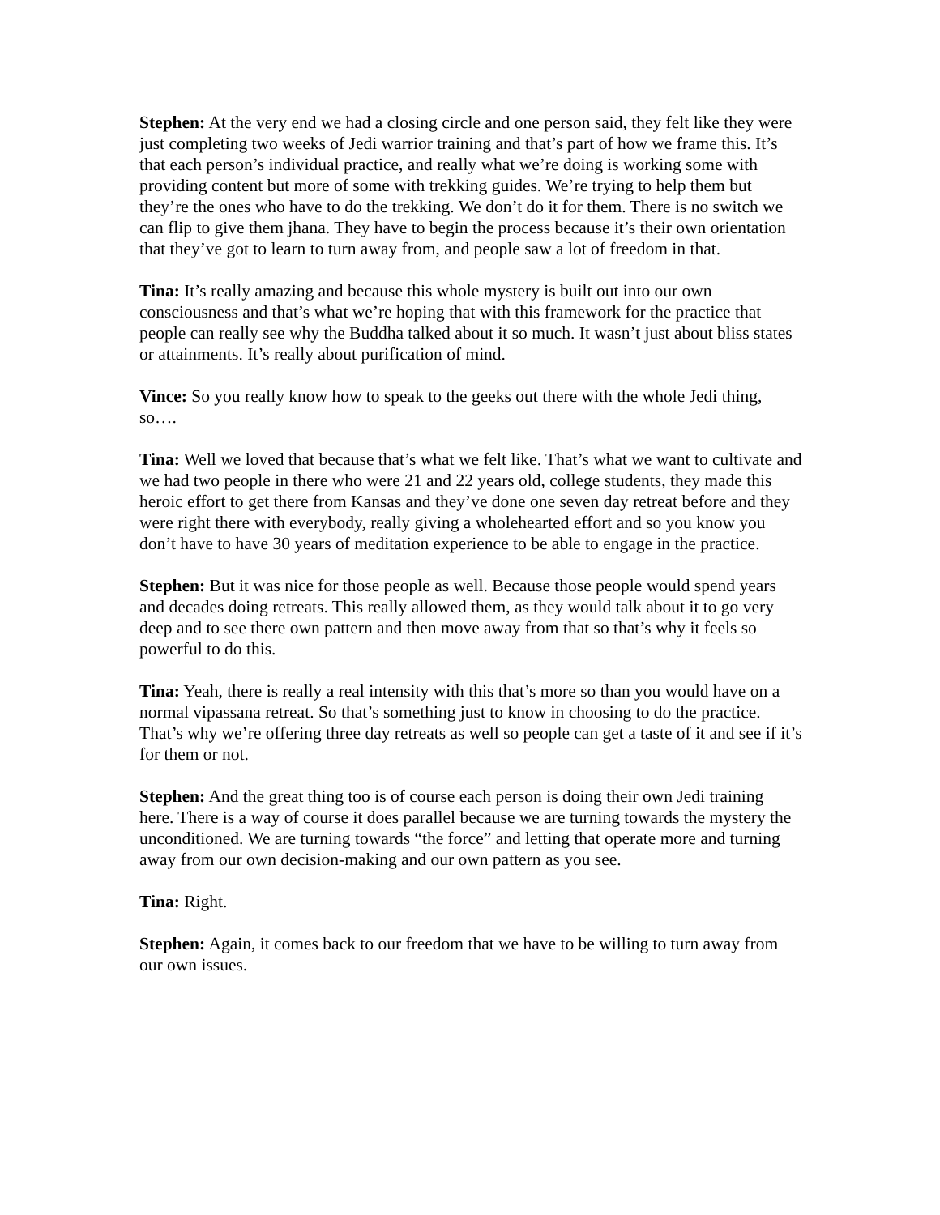Stephen: At the very end we had a closing circle and one person said, they felt like they were just completing two weeks of Jedi warrior training and that’s part of how we frame this. It’s that each person’s individual practice, and really what we’re doing is working some with providing content but more of some with trekking guides. We’re trying to help them but they’re the ones who have to do the trekking. We don’t do it for them. There is no switch we can flip to give them jhana. They have to begin the process because it’s their own orientation that they’ve got to learn to turn away from, and people saw a lot of freedom in that.
Tina: It’s really amazing and because this whole mystery is built out into our own consciousness and that’s what we’re hoping that with this framework for the practice that people can really see why the Buddha talked about it so much. It wasn’t just about bliss states or attainments. It’s really about purification of mind.
Vince: So you really know how to speak to the geeks out there with the whole Jedi thing, so….
Tina: Well we loved that because that’s what we felt like. That’s what we want to cultivate and we had two people in there who were 21 and 22 years old, college students, they made this heroic effort to get there from Kansas and they’ve done one seven day retreat before and they were right there with everybody, really giving a wholehearted effort and so you know you don’t have to have 30 years of meditation experience to be able to engage in the practice.
Stephen: But it was nice for those people as well. Because those people would spend years and decades doing retreats. This really allowed them, as they would talk about it to go very deep and to see there own pattern and then move away from that so that’s why it feels so powerful to do this.
Tina: Yeah, there is really a real intensity with this that’s more so than you would have on a normal vipassana retreat. So that’s something just to know in choosing to do the practice. That’s why we’re offering three day retreats as well so people can get a taste of it and see if it’s for them or not.
Stephen: And the great thing too is of course each person is doing their own Jedi training here. There is a way of course it does parallel because we are turning towards the mystery the unconditioned. We are turning towards “the force” and letting that operate more and turning away from our own decision-making and our own pattern as you see.
Tina: Right.
Stephen: Again, it comes back to our freedom that we have to be willing to turn away from our own issues.